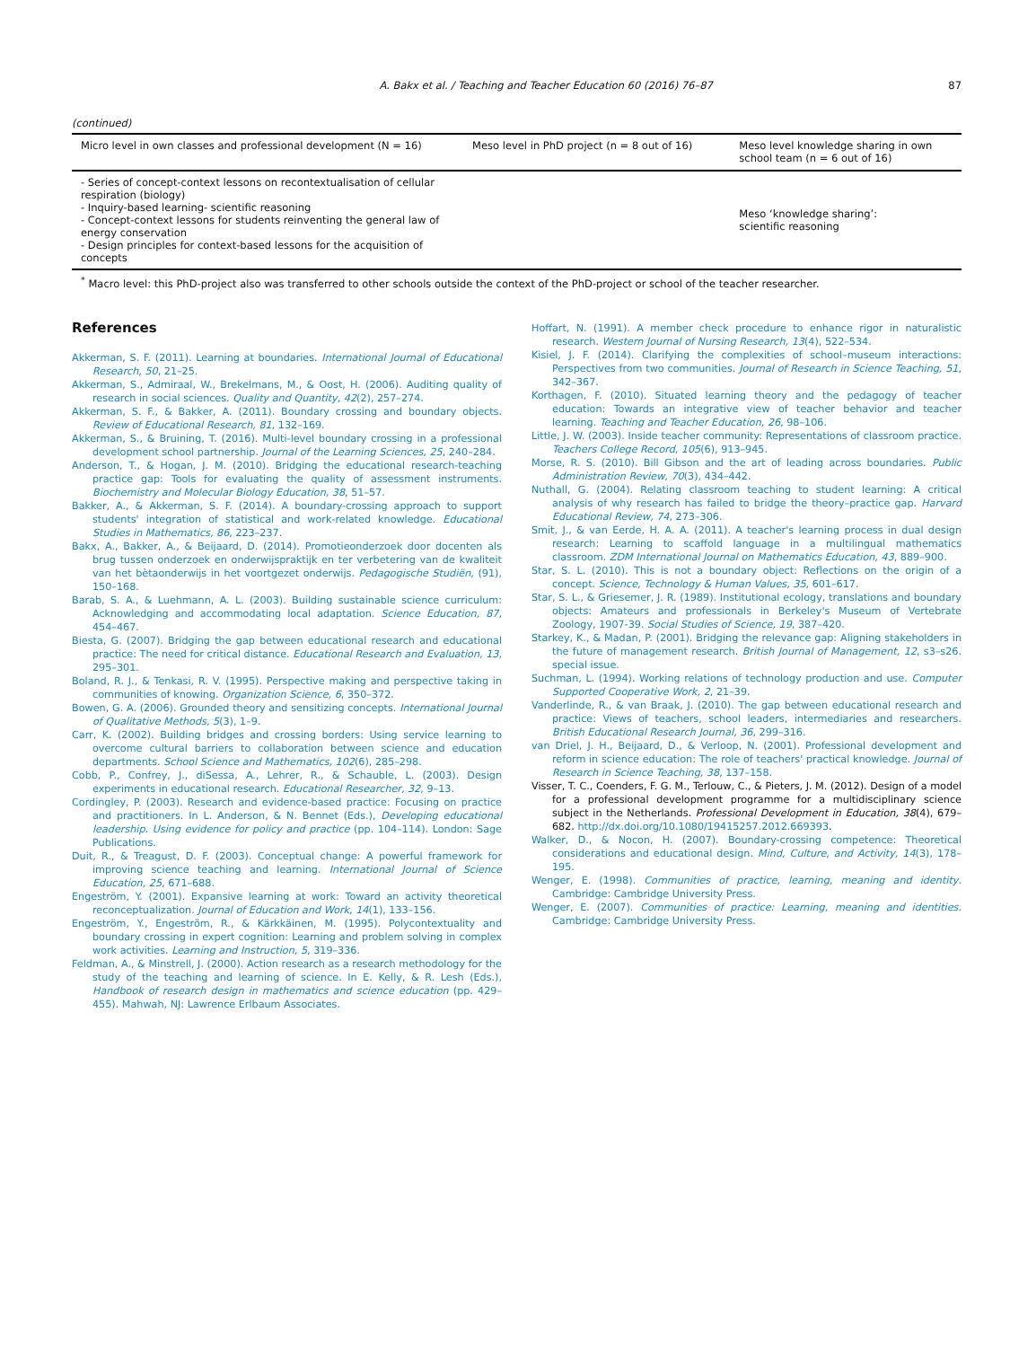A. Bakx et al. / Teaching and Teacher Education 60 (2016) 76–87 87
(continued)
| Micro level in own classes and professional development (N = 16) | Meso level in PhD project (n = 8 out of 16) | Meso level knowledge sharing in own school team (n = 6 out of 16) |
| --- | --- | --- |
| - Series of concept-context lessons on recontextualisation of cellular respiration (biology) - Inquiry-based learning- scientific reasoning - Concept-context lessons for students reinventing the general law of energy conservation - Design principles for context-based lessons for the acquisition of concepts | | Meso ‘knowledge sharing’: scientific reasoning |
<sup>*</sup> Macro level: this PhD-project also was transferred to other schools outside the context of the PhD-project or school of the teacher researcher.
References
Akkerman, S. F. (2011). Learning at boundaries. International Journal of Educational Research, 50, 21–25.
Akkerman, S., Admiraal, W., Brekelmans, M., & Oost, H. (2006). Auditing quality of research in social sciences. Quality and Quantity, 42(2), 257–274.
Akkerman, S. F., & Bakker, A. (2011). Boundary crossing and boundary objects. Review of Educational Research, 81, 132–169.
Akkerman, S., & Bruining, T. (2016). Multi-level boundary crossing in a professional development school partnership. Journal of the Learning Sciences, 25, 240–284.
Anderson, T., & Hogan, J. M. (2010). Bridging the educational research-teaching practice gap: Tools for evaluating the quality of assessment instruments. Biochemistry and Molecular Biology Education, 38, 51–57.
Bakker, A., & Akkerman, S. F. (2014). A boundary-crossing approach to support students' integration of statistical and work-related knowledge. Educational Studies in Mathematics, 86, 223–237.
Bakx, A., Bakker, A., & Beijaard, D. (2014). Promotieonderzoek door docenten als brug tussen onderzoek en onderwijspraktijk en ter verbetering van de kwaliteit van het bètaonderwijs in het voortgezet onderwijs. Pedagogische Studiën, (91), 150–168.
Barab, S. A., & Luehmann, A. L. (2003). Building sustainable science curriculum: Acknowledging and accommodating local adaptation. Science Education, 87, 454–467.
Biesta, G. (2007). Bridging the gap between educational research and educational practice: The need for critical distance. Educational Research and Evaluation, 13, 295–301.
Boland, R. J., & Tenkasi, R. V. (1995). Perspective making and perspective taking in communities of knowing. Organization Science, 6, 350–372.
Bowen, G. A. (2006). Grounded theory and sensitizing concepts. International Journal of Qualitative Methods, 5(3), 1–9.
Carr, K. (2002). Building bridges and crossing borders: Using service learning to overcome cultural barriers to collaboration between science and education departments. School Science and Mathematics, 102(6), 285–298.
Cobb, P., Confrey, J., diSessa, A., Lehrer, R., & Schauble, L. (2003). Design experiments in educational research. Educational Researcher, 32, 9–13.
Cordingley, P. (2003). Research and evidence-based practice: Focusing on practice and practitioners. In L. Anderson, & N. Bennet (Eds.), Developing educational leadership. Using evidence for policy and practice (pp. 104–114). London: Sage Publications.
Duit, R., & Treagust, D. F. (2003). Conceptual change: A powerful framework for improving science teaching and learning. International Journal of Science Education, 25, 671–688.
Engeström, Y. (2001). Expansive learning at work: Toward an activity theoretical reconceptualization. Journal of Education and Work, 14(1), 133–156.
Engeström, Y., Engeström, R., & Kärkkäinen, M. (1995). Polycontextuality and boundary crossing in expert cognition: Learning and problem solving in complex work activities. Learning and Instruction, 5, 319–336.
Feldman, A., & Minstrell, J. (2000). Action research as a research methodology for the study of the teaching and learning of science. In E. Kelly, & R. Lesh (Eds.), Handbook of research design in mathematics and science education (pp. 429–455). Mahwah, NJ: Lawrence Erlbaum Associates.
Hoffart, N. (1991). A member check procedure to enhance rigor in naturalistic research. Western Journal of Nursing Research, 13(4), 522–534.
Kisiel, J. F. (2014). Clarifying the complexities of school–museum interactions: Perspectives from two communities. Journal of Research in Science Teaching, 51, 342–367.
Korthagen, F. (2010). Situated learning theory and the pedagogy of teacher education: Towards an integrative view of teacher behavior and teacher learning. Teaching and Teacher Education, 26, 98–106.
Little, J. W. (2003). Inside teacher community: Representations of classroom practice. Teachers College Record, 105(6), 913–945.
Morse, R. S. (2010). Bill Gibson and the art of leading across boundaries. Public Administration Review, 70(3), 434–442.
Nuthall, G. (2004). Relating classroom teaching to student learning: A critical analysis of why research has failed to bridge the theory–practice gap. Harvard Educational Review, 74, 273–306.
Smit, J., & van Eerde, H. A. A. (2011). A teacher's learning process in dual design research: Learning to scaffold language in a multilingual mathematics classroom. ZDM International Journal on Mathematics Education, 43, 889–900.
Star, S. L. (2010). This is not a boundary object: Reflections on the origin of a concept. Science, Technology & Human Values, 35, 601–617.
Star, S. L., & Griesemer, J. R. (1989). Institutional ecology, translations and boundary objects: Amateurs and professionals in Berkeley's Museum of Vertebrate Zoology, 1907-39. Social Studies of Science, 19, 387–420.
Starkey, K., & Madan, P. (2001). Bridging the relevance gap: Aligning stakeholders in the future of management research. British Journal of Management, 12, s3–s26. special issue.
Suchman, L. (1994). Working relations of technology production and use. Computer Supported Cooperative Work, 2, 21–39.
Vanderlinde, R., & van Braak, J. (2010). The gap between educational research and practice: Views of teachers, school leaders, intermediaries and researchers. British Educational Research Journal, 36, 299–316.
van Driel, J. H., Beijaard, D., & Verloop, N. (2001). Professional development and reform in science education: The role of teachers' practical knowledge. Journal of Research in Science Teaching, 38, 137–158.
Visser, T. C., Coenders, F. G. M., Terlouw, C., & Pieters, J. M. (2012). Design of a model for a professional development programme for a multidisciplinary science subject in the Netherlands. Professional Development in Education, 38(4), 679–682. http://dx.doi.org/10.1080/19415257.2012.669393.
Walker, D., & Nocon, H. (2007). Boundary-crossing competence: Theoretical considerations and educational design. Mind, Culture, and Activity, 14(3), 178–195.
Wenger, E. (1998). Communities of practice, learning, meaning and identity. Cambridge: Cambridge University Press.
Wenger, E. (2007). Communities of practice: Learning, meaning and identities. Cambridge: Cambridge University Press.